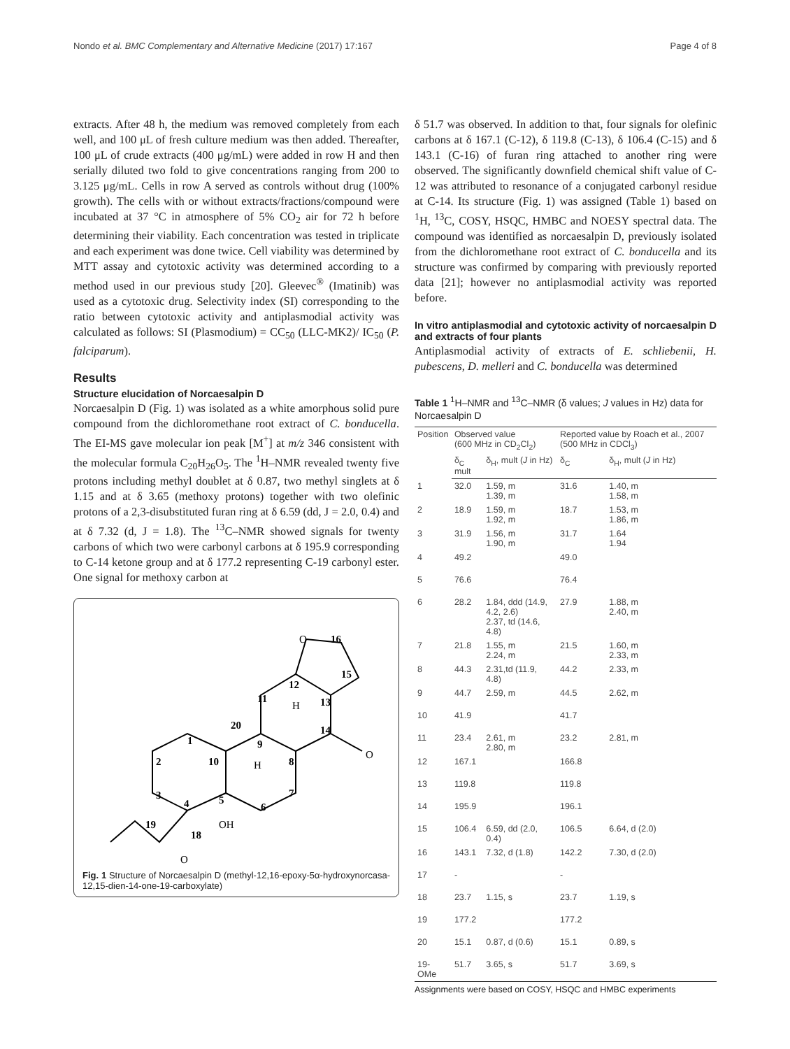Nondo et al. BMC Complementary and Alternative Medicine (2017) 17:167 Page 4 of 8
extracts. After 48 h, the medium was removed completely from each well, and 100 μL of fresh culture medium was then added. Thereafter, 100 μL of crude extracts (400 μg/mL) were added in row H and then serially diluted two fold to give concentrations ranging from 200 to 3.125 μg/mL. Cells in row A served as controls without drug (100% growth). The cells with or without extracts/fractions/compound were incubated at 37 °C in atmosphere of 5% CO<sub>2</sub> air for 72 h before determining their viability. Each concentration was tested in triplicate and each experiment was done twice. Cell viability was determined by MTT assay and cytotoxic activity was determined according to a method used in our previous study [20]. Gleevec<sup>®</sup> (Imatinib) was used as a cytotoxic drug. Selectivity index (SI) corresponding to the ratio between cytotoxic activity and antiplasmodial activity was calculated as follows: SI (Plasmodium) = CC<sub>50</sub> (LLC-MK2)/ IC<sub>50</sub> (P. falciparum).
Results
Structure elucidation of Norcaesalpin D
Norcaesalpin D (Fig. 1) was isolated as a white amorphous solid pure compound from the dichloromethane root extract of C. bonducella. The EI-MS gave molecular ion peak [M<sup>+</sup>] at m/z 346 consistent with the molecular formula C<sub>20</sub>H<sub>26</sub>O<sub>5</sub>. The <sup>1</sup>H–NMR revealed twenty five protons including methyl doublet at δ 0.87, two methyl singlets at δ 1.15 and at δ 3.65 (methoxy protons) together with two olefinic protons of a 2,3-disubstituted furan ring at δ 6.59 (dd, J = 2.0, 0.4) and at δ 7.32 (d, J = 1.8). The <sup>13</sup>C–NMR showed signals for twenty carbons of which two were carbonyl carbons at δ 195.9 corresponding to C-14 ketone group and at δ 177.2 representing C-19 carbonyl ester. One signal for methoxy carbon at
O
16
15
12
13
11
20
14
O
1
2
10
3
4
5
6
7
8
9
OH
19
18
O
H
H
Fig. 1 Structure of Norcaesalpin D (methyl-12,16-epoxy-5α-hydroxynorcasa-12,15-dien-14-one-19-carboxylate)
δ 51.7 was observed. In addition to that, four signals for olefinic carbons at δ 167.1 (C-12), δ 119.8 (C-13), δ 106.4 (C-15) and δ 143.1 (C-16) of furan ring attached to another ring were observed. The significantly downfield chemical shift value of C-12 was attributed to resonance of a conjugated carbonyl residue at C-14. Its structure (Fig. 1) was assigned (Table 1) based on <sup>1</sup>H, <sup>13</sup>C, COSY, HSQC, HMBC and NOESY spectral data. The compound was identified as norcaesalpin D, previously isolated from the dichloromethane root extract of C. bonducella and its structure was confirmed by comparing with previously reported data [21]; however no antiplasmodial activity was reported before.
In vitro antiplasmodial and cytotoxic activity of norcaesalpin D and extracts of four plants
Antiplasmodial activity of extracts of E. schliebenii, H. pubescens, D. melleri and C. bonducella was determined
Table 1 <sup>1</sup>H–NMR and <sup>13</sup>C–NMR (δ values; J values in Hz) data for Norcaesalpin D
| Position | Observed value (600 MHz in CD<sub>2</sub>Cl<sub>2</sub>) | | Reported value by Roach et al., 2007 (500 MHz in CDCl<sub>3</sub>) | |
| --- | --- | --- | --- | --- |
| | δ<sub>C</sub> mult | δ<sub>H</sub>, mult ( J in Hz) | δ<sub>C</sub> | δ<sub>H</sub>, mult ( J in Hz) |
| 1 | 32.0 | 1.59, m 1.39, m | 31.6 | 1.40, m 1.58, m |
| 2 | 18.9 | 1.59, m 1.92, m | 18.7 | 1.53, m 1.86, m |
| 3 | 31.9 | 1.56, m 1.90, m | 31.7 | 1.64 1.94 |
| 4 | 49.2 | | 49.0 | |
| 5 | 76.6 | | 76.4 | |
| 6 | 28.2 | 1.84, ddd (14.9, 4.2, 2.6) 2.37, td (14.6, 4.8) | 27.9 | 1.88, m 2.40, m |
| 7 | 21.8 | 1.55, m 2.24, m | 21.5 | 1.60, m 2.33, m |
| 8 | 44.3 | 2.31,td (11.9, 4.8) | 44.2 | 2.33, m |
| 9 | 44.7 | 2.59, m | 44.5 | 2.62, m |
| 10 | 41.9 | | 41.7 | |
| 11 | 23.4 | 2.61, m 2.80, m | 23.2 | 2.81, m |
| 12 | 167.1 | | 166.8 | |
| 13 | 119.8 | | 119.8 | |
| 14 | 195.9 | | 196.1 | |
| 15 | 106.4 | 6.59, dd (2.0, 0.4) | 106.5 | 6.64, d (2.0) |
| 16 | 143.1 | 7.32, d (1.8) | 142.2 | 7.30, d (2.0) |
| 17 | - | | - | |
| 18 | 23.7 | 1.15, s | 23.7 | 1.19, s |
| 19 | 177.2 | | 177.2 | |
| 20 | 15.1 | 0.87, d (0.6) | 15.1 | 0.89, s |
| 19-OMe | 51.7 | 3.65, s | 51.7 | 3.69, s |
Assignments were based on COSY, HSQC and HMBC experiments